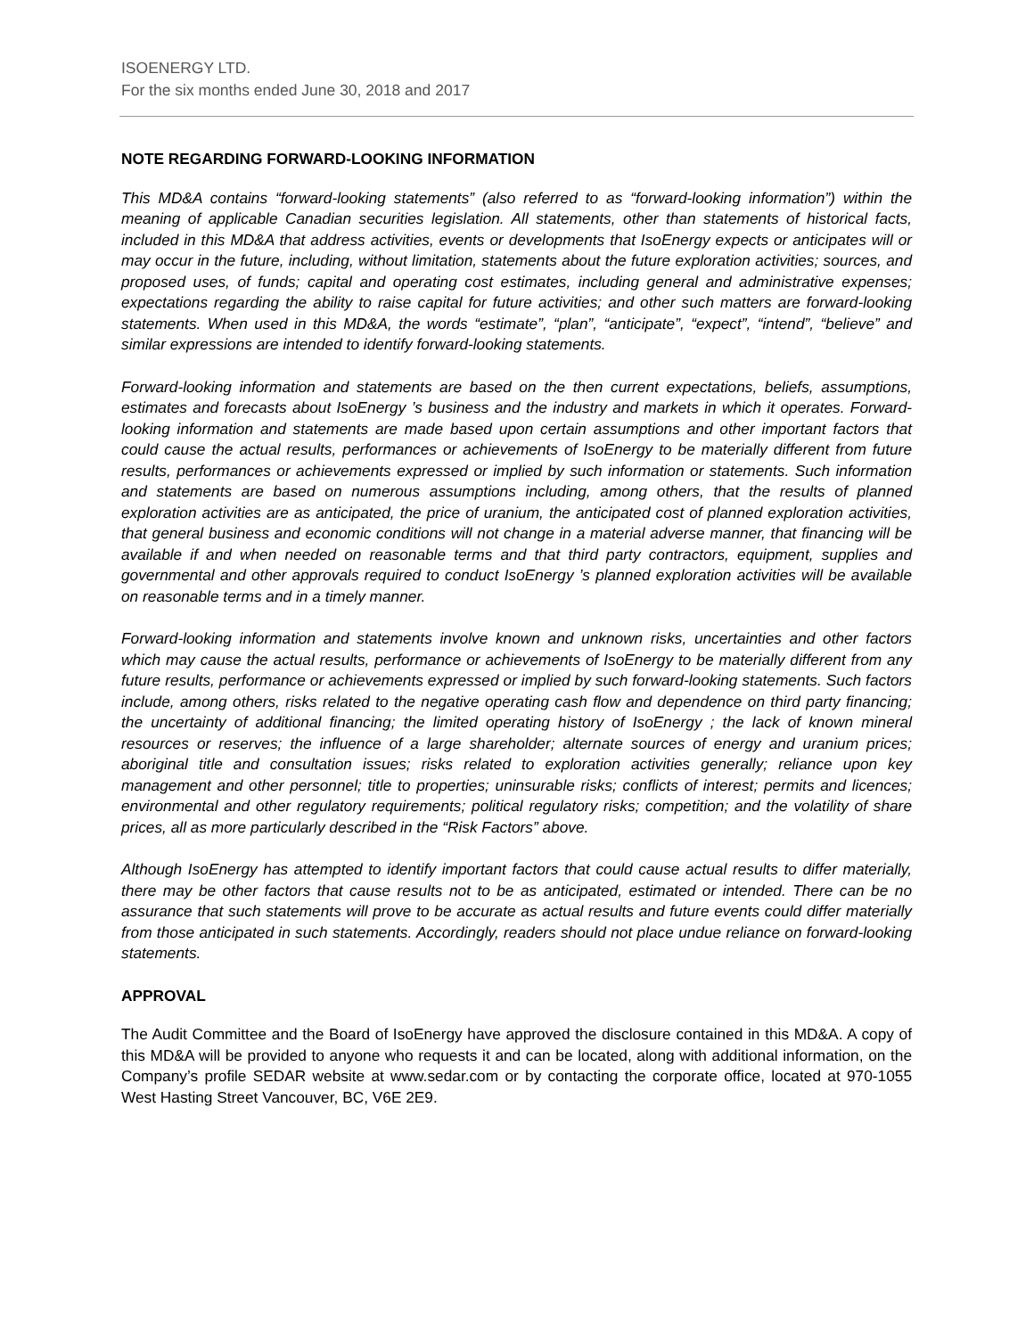ISOENERGY LTD.
For the six months ended June 30, 2018 and 2017
NOTE REGARDING FORWARD-LOOKING INFORMATION
This MD&A contains “forward-looking statements” (also referred to as “forward-looking information”) within the meaning of applicable Canadian securities legislation. All statements, other than statements of historical facts, included in this MD&A that address activities, events or developments that IsoEnergy expects or anticipates will or may occur in the future, including, without limitation, statements about the future exploration activities; sources, and proposed uses, of funds; capital and operating cost estimates, including general and administrative expenses; expectations regarding the ability to raise capital for future activities; and other such matters are forward-looking statements. When used in this MD&A, the words “estimate”, “plan”, “anticipate”, “expect”, “intend”, “believe” and similar expressions are intended to identify forward-looking statements.
Forward-looking information and statements are based on the then current expectations, beliefs, assumptions, estimates and forecasts about IsoEnergy ’s business and the industry and markets in which it operates. Forward-looking information and statements are made based upon certain assumptions and other important factors that could cause the actual results, performances or achievements of IsoEnergy to be materially different from future results, performances or achievements expressed or implied by such information or statements. Such information and statements are based on numerous assumptions including, among others, that the results of planned exploration activities are as anticipated, the price of uranium, the anticipated cost of planned exploration activities, that general business and economic conditions will not change in a material adverse manner, that financing will be available if and when needed on reasonable terms and that third party contractors, equipment, supplies and governmental and other approvals required to conduct IsoEnergy ’s planned exploration activities will be available on reasonable terms and in a timely manner.
Forward-looking information and statements involve known and unknown risks, uncertainties and other factors which may cause the actual results, performance or achievements of IsoEnergy to be materially different from any future results, performance or achievements expressed or implied by such forward-looking statements. Such factors include, among others, risks related to the negative operating cash flow and dependence on third party financing; the uncertainty of additional financing; the limited operating history of IsoEnergy ; the lack of known mineral resources or reserves; the influence of a large shareholder; alternate sources of energy and uranium prices; aboriginal title and consultation issues; risks related to exploration activities generally; reliance upon key management and other personnel; title to properties; uninsurable risks; conflicts of interest; permits and licences; environmental and other regulatory requirements; political regulatory risks; competition; and the volatility of share prices, all as more particularly described in the “Risk Factors” above.
Although IsoEnergy has attempted to identify important factors that could cause actual results to differ materially, there may be other factors that cause results not to be as anticipated, estimated or intended. There can be no assurance that such statements will prove to be accurate as actual results and future events could differ materially from those anticipated in such statements. Accordingly, readers should not place undue reliance on forward-looking statements.
APPROVAL
The Audit Committee and the Board of IsoEnergy have approved the disclosure contained in this MD&A. A copy of this MD&A will be provided to anyone who requests it and can be located, along with additional information, on the Company’s profile SEDAR website at www.sedar.com or by contacting the corporate office, located at 970-1055 West Hasting Street Vancouver, BC, V6E 2E9.